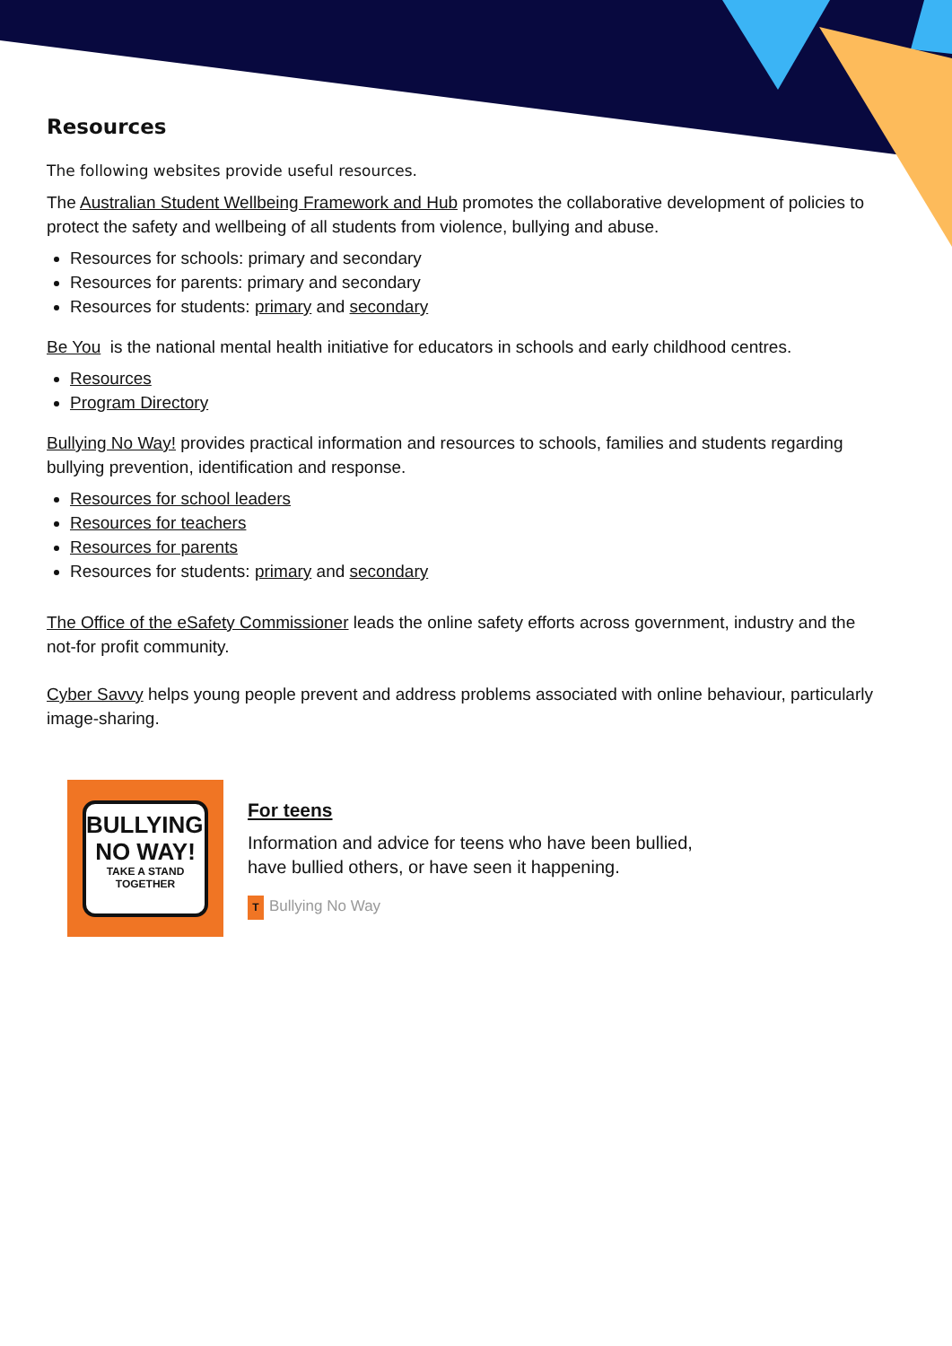Resources
The following websites provide useful resources.
The Australian Student Wellbeing Framework and Hub promotes the collaborative development of policies to protect the safety and wellbeing of all students from violence, bullying and abuse.
Resources for schools: primary and secondary
Resources for parents: primary and secondary
Resources for students: primary and secondary
Be You is the national mental health initiative for educators in schools and early childhood centres.
Resources
Program Directory
Bullying No Way! provides practical information and resources to schools, families and students regarding bullying prevention, identification and response.
Resources for school leaders
Resources for teachers
Resources for parents
Resources for students: primary and secondary
The Office of the eSafety Commissioner leads the online safety efforts across government, industry and the not-for profit community.
Cyber Savvy helps young people prevent and address problems associated with online behaviour, particularly image-sharing.
BULLYING.
NO WAY!
TAKE A STAND TOGETHER
For teens
Information and advice for teens who have been bullied,
have bullied others, or have seen it happening.
T Bullying No Way